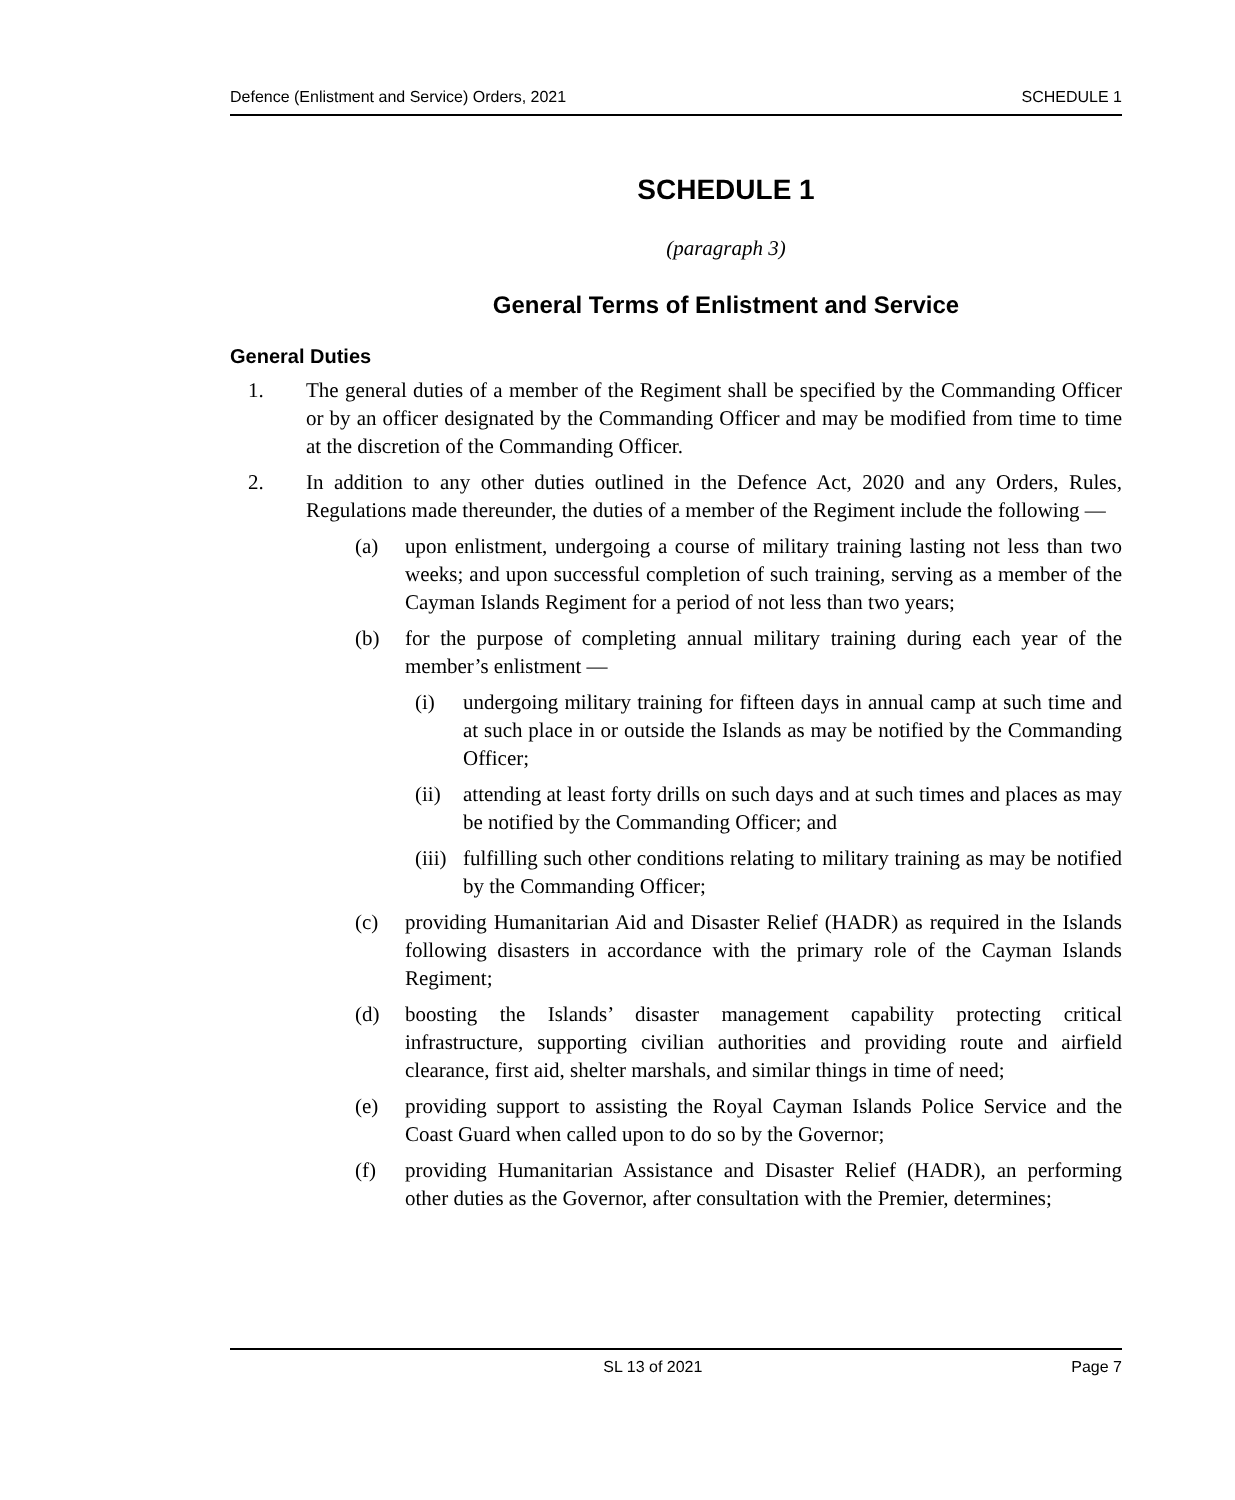Defence (Enlistment and Service) Orders, 2021 SCHEDULE 1
SCHEDULE 1
(paragraph 3)
General Terms of Enlistment and Service
General Duties
1. The general duties of a member of the Regiment shall be specified by the Commanding Officer or by an officer designated by the Commanding Officer and may be modified from time to time at the discretion of the Commanding Officer.
2. In addition to any other duties outlined in the Defence Act, 2020 and any Orders, Rules, Regulations made thereunder, the duties of a member of the Regiment include the following —
(a) upon enlistment, undergoing a course of military training lasting not less than two weeks; and upon successful completion of such training, serving as a member of the Cayman Islands Regiment for a period of not less than two years;
(b) for the purpose of completing annual military training during each year of the member’s enlistment —
(i) undergoing military training for fifteen days in annual camp at such time and at such place in or outside the Islands as may be notified by the Commanding Officer;
(ii) attending at least forty drills on such days and at such times and places as may be notified by the Commanding Officer; and
(iii) fulfilling such other conditions relating to military training as may be notified by the Commanding Officer;
(c) providing Humanitarian Aid and Disaster Relief (HADR) as required in the Islands following disasters in accordance with the primary role of the Cayman Islands Regiment;
(d) boosting the Islands’ disaster management capability protecting critical infrastructure, supporting civilian authorities and providing route and airfield clearance, first aid, shelter marshals, and similar things in time of need;
(e) providing support to assisting the Royal Cayman Islands Police Service and the Coast Guard when called upon to do so by the Governor;
(f) providing Humanitarian Assistance and Disaster Relief (HADR), an performing other duties as the Governor, after consultation with the Premier, determines;
SL 13 of 2021 Page 7